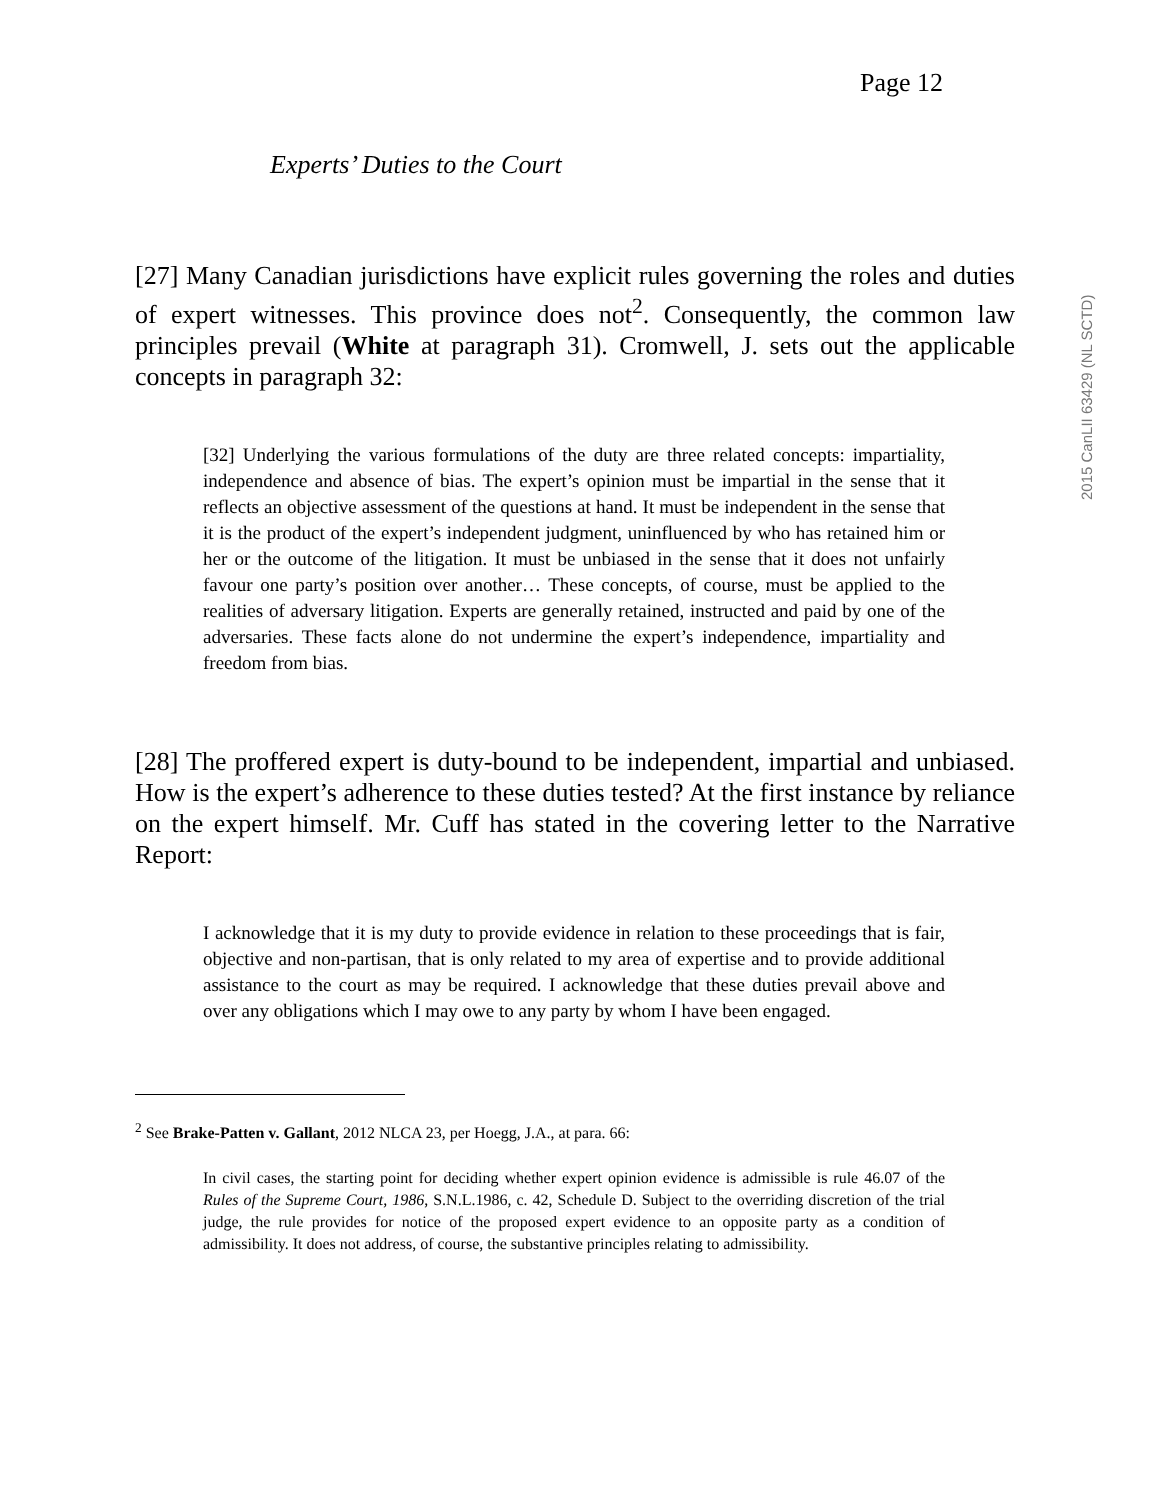Page 12
2015 CanLII 63429 (NL SCTD)
Experts’ Duties to the Court
[27] Many Canadian jurisdictions have explicit rules governing the roles and duties of expert witnesses. This province does not<sup>2</sup>. Consequently, the common law principles prevail (White at paragraph 31). Cromwell, J. sets out the applicable concepts in paragraph 32:
[32] Underlying the various formulations of the duty are three related concepts: impartiality, independence and absence of bias. The expert’s opinion must be impartial in the sense that it reflects an objective assessment of the questions at hand. It must be independent in the sense that it is the product of the expert’s independent judgment, uninfluenced by who has retained him or her or the outcome of the litigation. It must be unbiased in the sense that it does not unfairly favour one party’s position over another… These concepts, of course, must be applied to the realities of adversary litigation. Experts are generally retained, instructed and paid by one of the adversaries. These facts alone do not undermine the expert’s independence, impartiality and freedom from bias.
[28] The proffered expert is duty-bound to be independent, impartial and unbiased. How is the expert’s adherence to these duties tested? At the first instance by reliance on the expert himself. Mr. Cuff has stated in the covering letter to the Narrative Report:
I acknowledge that it is my duty to provide evidence in relation to these proceedings that is fair, objective and non-partisan, that is only related to my area of expertise and to provide additional assistance to the court as may be required. I acknowledge that these duties prevail above and over any obligations which I may owe to any party by whom I have been engaged.
<sup>2</sup> See Brake-Patten v. Gallant, 2012 NLCA 23, per Hoegg, J.A., at para. 66:
In civil cases, the starting point for deciding whether expert opinion evidence is admissible is rule 46.07 of the Rules of the Supreme Court, 1986, S.N.L.1986, c. 42, Schedule D. Subject to the overriding discretion of the trial judge, the rule provides for notice of the proposed expert evidence to an opposite party as a condition of admissibility. It does not address, of course, the substantive principles relating to admissibility.